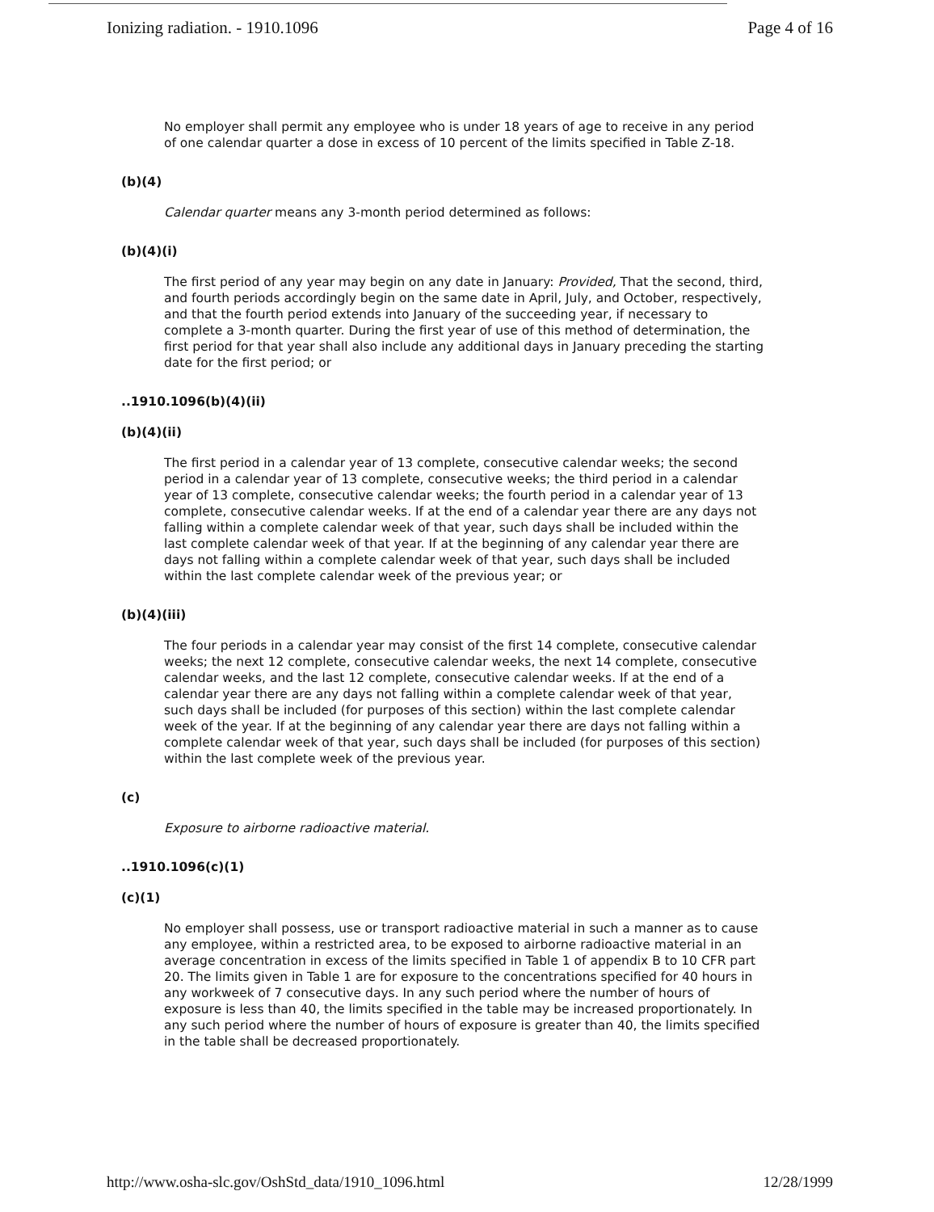Ionizing radiation. - 1910.1096 Page 4 of 16
No employer shall permit any employee who is under 18 years of age to receive in any period of one calendar quarter a dose in excess of 10 percent of the limits specified in Table Z-18.
(b)(4)
Calendar quarter means any 3-month period determined as follows:
(b)(4)(i)
The first period of any year may begin on any date in January: Provided, That the second, third, and fourth periods accordingly begin on the same date in April, July, and October, respectively, and that the fourth period extends into January of the succeeding year, if necessary to complete a 3-month quarter. During the first year of use of this method of determination, the first period for that year shall also include any additional days in January preceding the starting date for the first period; or
..1910.1096(b)(4)(ii)
(b)(4)(ii)
The first period in a calendar year of 13 complete, consecutive calendar weeks; the second period in a calendar year of 13 complete, consecutive weeks; the third period in a calendar year of 13 complete, consecutive calendar weeks; the fourth period in a calendar year of 13 complete, consecutive calendar weeks. If at the end of a calendar year there are any days not falling within a complete calendar week of that year, such days shall be included within the last complete calendar week of that year. If at the beginning of any calendar year there are days not falling within a complete calendar week of that year, such days shall be included within the last complete calendar week of the previous year; or
(b)(4)(iii)
The four periods in a calendar year may consist of the first 14 complete, consecutive calendar weeks; the next 12 complete, consecutive calendar weeks, the next 14 complete, consecutive calendar weeks, and the last 12 complete, consecutive calendar weeks. If at the end of a calendar year there are any days not falling within a complete calendar week of that year, such days shall be included (for purposes of this section) within the last complete calendar week of the year. If at the beginning of any calendar year there are days not falling within a complete calendar week of that year, such days shall be included (for purposes of this section) within the last complete week of the previous year.
(c)
Exposure to airborne radioactive material.
..1910.1096(c)(1)
(c)(1)
No employer shall possess, use or transport radioactive material in such a manner as to cause any employee, within a restricted area, to be exposed to airborne radioactive material in an average concentration in excess of the limits specified in Table 1 of appendix B to 10 CFR part 20. The limits given in Table 1 are for exposure to the concentrations specified for 40 hours in any workweek of 7 consecutive days. In any such period where the number of hours of exposure is less than 40, the limits specified in the table may be increased proportionately. In any such period where the number of hours of exposure is greater than 40, the limits specified in the table shall be decreased proportionately.
http://www.osha-slc.gov/OshStd_data/1910_1096.html 12/28/1999